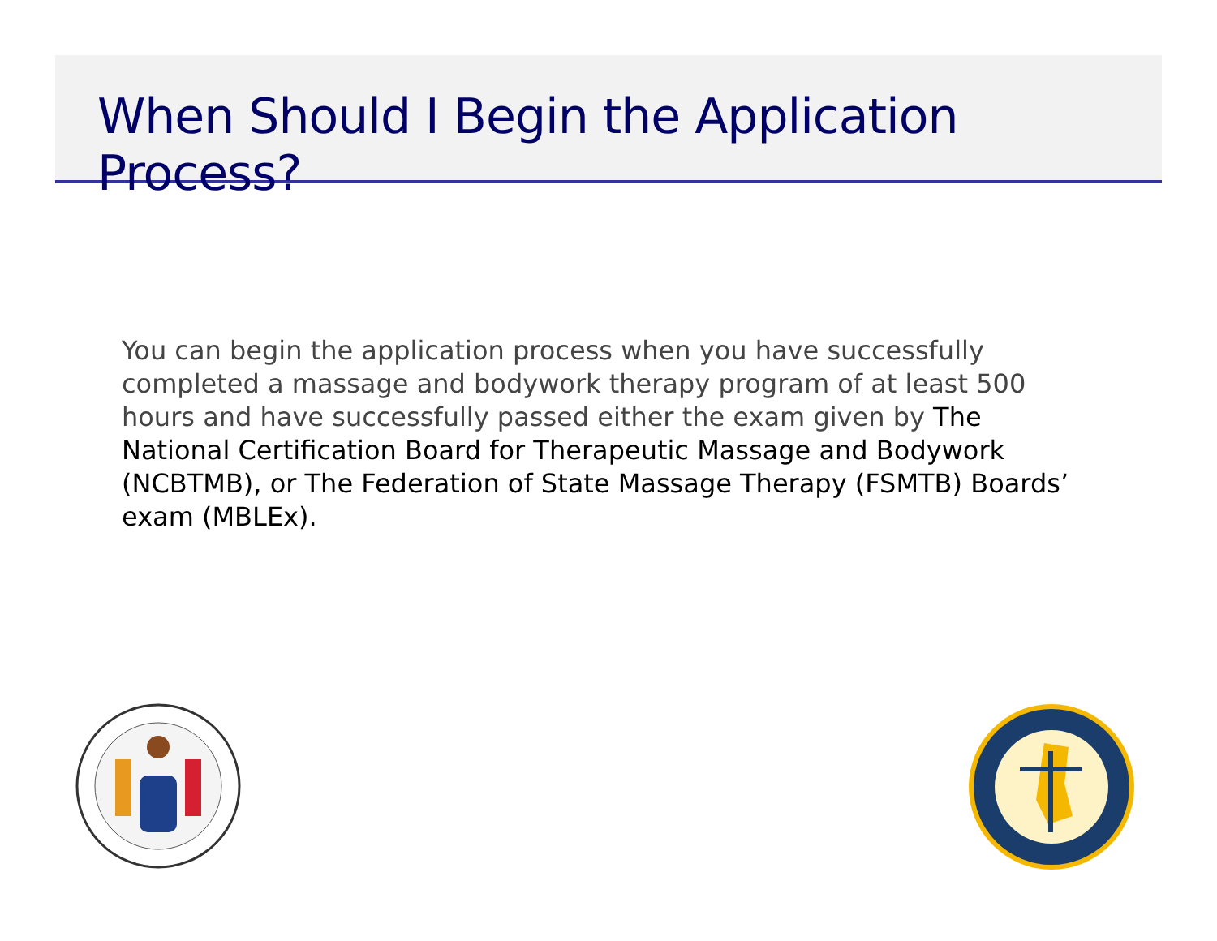When Should I Begin the Application Process?
You can begin the application process when you have successfully completed a massage and bodywork therapy program of at least 500 hours and have successfully passed either the exam given by The National Certification Board for Therapeutic Massage and Bodywork (NCBTMB), or The Federation of State Massage Therapy (FSMTB) Boards’ exam (MBLEx).